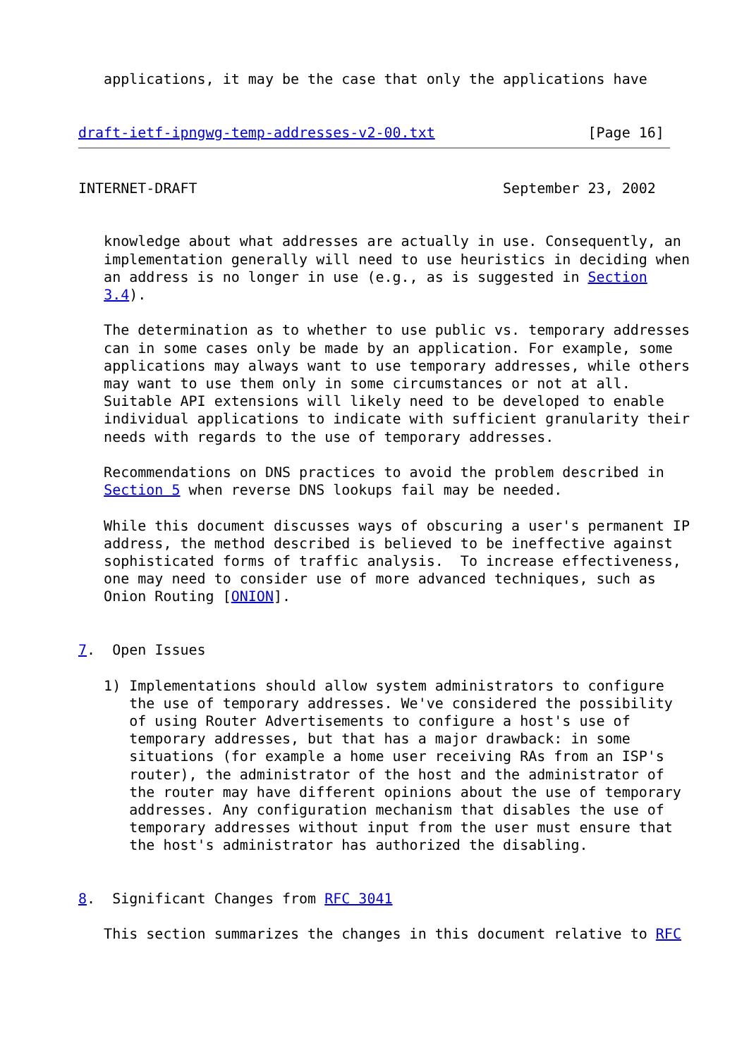applications, it may be the case that only the applications have


draft-ietf-ipngwg-temp-addresses-v2-00.txt                  [Page 16]
INTERNET-DRAFT                                    September 23, 2002


   knowledge about what addresses are actually in use. Consequently, an
   implementation generally will need to use heuristics in deciding when
   an address is no longer in use (e.g., as is suggested in Section
   3.4).

   The determination as to whether to use public vs. temporary addresses
   can in some cases only be made by an application. For example, some
   applications may always want to use temporary addresses, while others
   may want to use them only in some circumstances or not at all.
   Suitable API extensions will likely need to be developed to enable
   individual applications to indicate with sufficient granularity their
   needs with regards to the use of temporary addresses.

   Recommendations on DNS practices to avoid the problem described in
   Section 5 when reverse DNS lookups fail may be needed.

   While this document discusses ways of obscuring a user's permanent IP
   address, the method described is believed to be ineffective against
   sophisticated forms of traffic analysis.  To increase effectiveness,
   one may need to consider use of more advanced techniques, such as
   Onion Routing [ONION].


7.  Open Issues

   1) Implementations should allow system administrators to configure
      the use of temporary addresses. We've considered the possibility
      of using Router Advertisements to configure a host's use of
      temporary addresses, but that has a major drawback: in some
      situations (for example a home user receiving RAs from an ISP's
      router), the administrator of the host and the administrator of
      the router may have different opinions about the use of temporary
      addresses. Any configuration mechanism that disables the use of
      temporary addresses without input from the user must ensure that
      the host's administrator has authorized the disabling.


8.  Significant Changes from RFC 3041

   This section summarizes the changes in this document relative to RFC